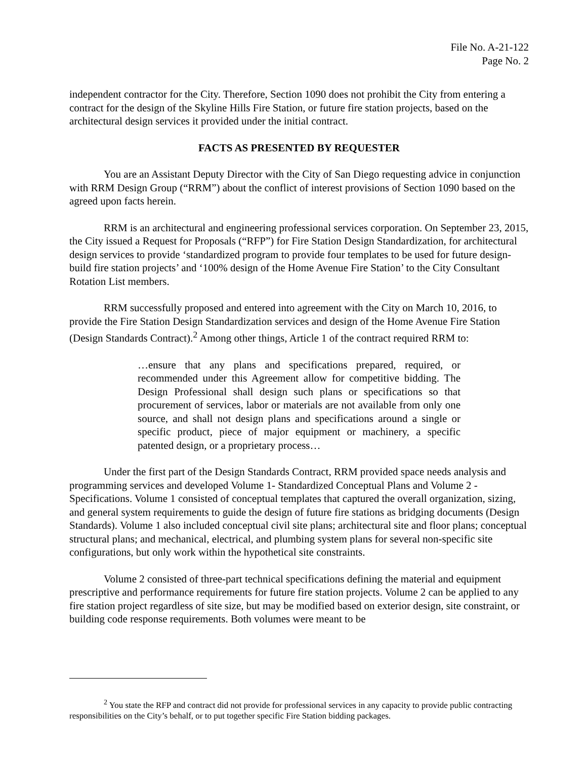File No. A-21-122
Page No. 2
independent contractor for the City. Therefore, Section 1090 does not prohibit the City from entering a contract for the design of the Skyline Hills Fire Station, or future fire station projects, based on the architectural design services it provided under the initial contract.
FACTS AS PRESENTED BY REQUESTER
You are an Assistant Deputy Director with the City of San Diego requesting advice in conjunction with RRM Design Group (“RRM”) about the conflict of interest provisions of Section 1090 based on the agreed upon facts herein.
RRM is an architectural and engineering professional services corporation. On September 23, 2015, the City issued a Request for Proposals (“RFP”) for Fire Station Design Standardization, for architectural design services to provide ‘standardized program to provide four templates to be used for future design-build fire station projects’ and ‘100% design of the Home Avenue Fire Station’ to the City Consultant Rotation List members.
RRM successfully proposed and entered into agreement with the City on March 10, 2016, to provide the Fire Station Design Standardization services and design of the Home Avenue Fire Station (Design Standards Contract).<sup>2</sup> Among other things, Article 1 of the contract required RRM to:
…ensure that any plans and specifications prepared, required, or recommended under this Agreement allow for competitive bidding. The Design Professional shall design such plans or specifications so that procurement of services, labor or materials are not available from only one source, and shall not design plans and specifications around a single or specific product, piece of major equipment or machinery, a specific patented design, or a proprietary process…
Under the first part of the Design Standards Contract, RRM provided space needs analysis and programming services and developed Volume 1- Standardized Conceptual Plans and Volume 2 - Specifications. Volume 1 consisted of conceptual templates that captured the overall organization, sizing, and general system requirements to guide the design of future fire stations as bridging documents (Design Standards). Volume 1 also included conceptual civil site plans; architectural site and floor plans; conceptual structural plans; and mechanical, electrical, and plumbing system plans for several non-specific site configurations, but only work within the hypothetical site constraints.
Volume 2 consisted of three-part technical specifications defining the material and equipment prescriptive and performance requirements for future fire station projects. Volume 2 can be applied to any fire station project regardless of site size, but may be modified based on exterior design, site constraint, or building code response requirements. Both volumes were meant to be
<sup>2</sup> You state the RFP and contract did not provide for professional services in any capacity to provide public contracting responsibilities on the City’s behalf, or to put together specific Fire Station bidding packages.